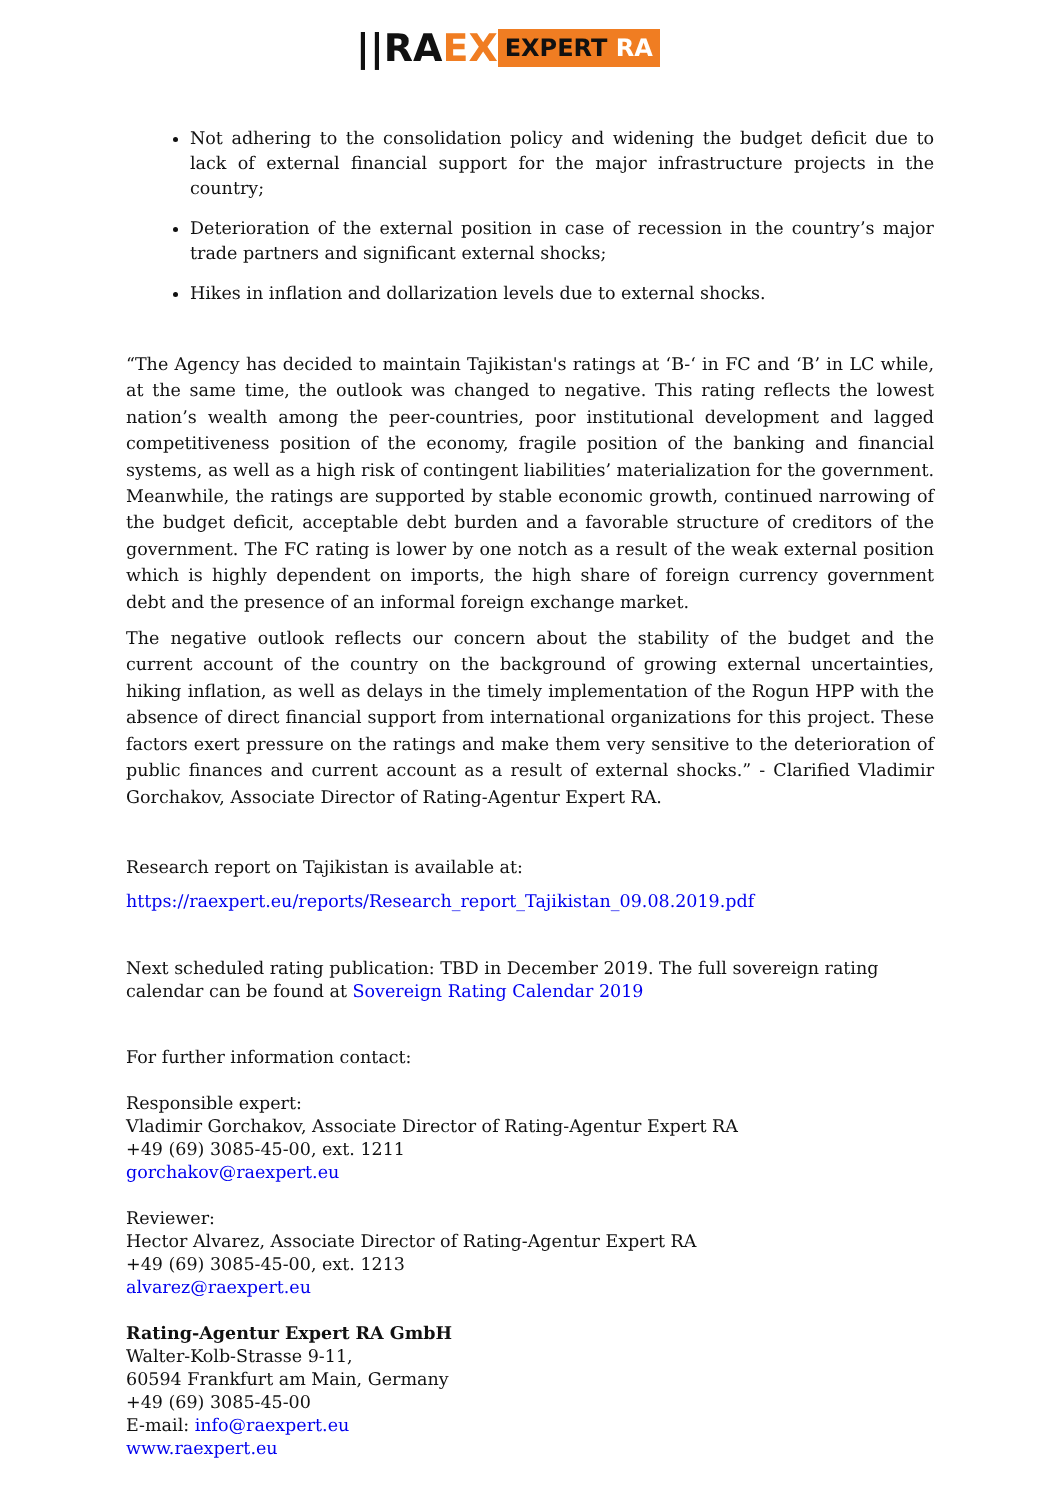||RA EX EXPERT RA
Not adhering to the consolidation policy and widening the budget deficit due to lack of external financial support for the major infrastructure projects in the country;
Deterioration of the external position in case of recession in the country’s major trade partners and significant external shocks;
Hikes in inflation and dollarization levels due to external shocks.
“The Agency has decided to maintain Tajikistan's ratings at ‘B-‘ in FC and ‘B’ in LC while, at the same time, the outlook was changed to negative. This rating reflects the lowest nation’s wealth among the peer-countries, poor institutional development and lagged competitiveness position of the economy, fragile position of the banking and financial systems, as well as a high risk of contingent liabilities’ materialization for the government. Meanwhile, the ratings are supported by stable economic growth, continued narrowing of the budget deficit, acceptable debt burden and a favorable structure of creditors of the government. The FC rating is lower by one notch as a result of the weak external position which is highly dependent on imports, the high share of foreign currency government debt and the presence of an informal foreign exchange market.
The negative outlook reflects our concern about the stability of the budget and the current account of the country on the background of growing external uncertainties, hiking inflation, as well as delays in the timely implementation of the Rogun HPP with the absence of direct financial support from international organizations for this project. These factors exert pressure on the ratings and make them very sensitive to the deterioration of public finances and current account as a result of external shocks.” - Clarified Vladimir Gorchakov, Associate Director of Rating-Agentur Expert RA.
Research report on Tajikistan is available at:
https://raexpert.eu/reports/Research_report_Tajikistan_09.08.2019.pdf
Next scheduled rating publication: TBD in December 2019. The full sovereign rating calendar can be found at Sovereign Rating Calendar 2019
For further information contact:
Responsible expert:
Vladimir Gorchakov, Associate Director of Rating-Agentur Expert RA
+49 (69) 3085-45-00, ext. 1211
gorchakov@raexpert.eu
Reviewer:
Hector Alvarez, Associate Director of Rating-Agentur Expert RA
+49 (69) 3085-45-00, ext. 1213
alvarez@raexpert.eu
Rating-Agentur Expert RA GmbH
Walter-Kolb-Strasse 9-11,
60594 Frankfurt am Main, Germany
+49 (69) 3085-45-00
E-mail: info@raexpert.eu
www.raexpert.eu